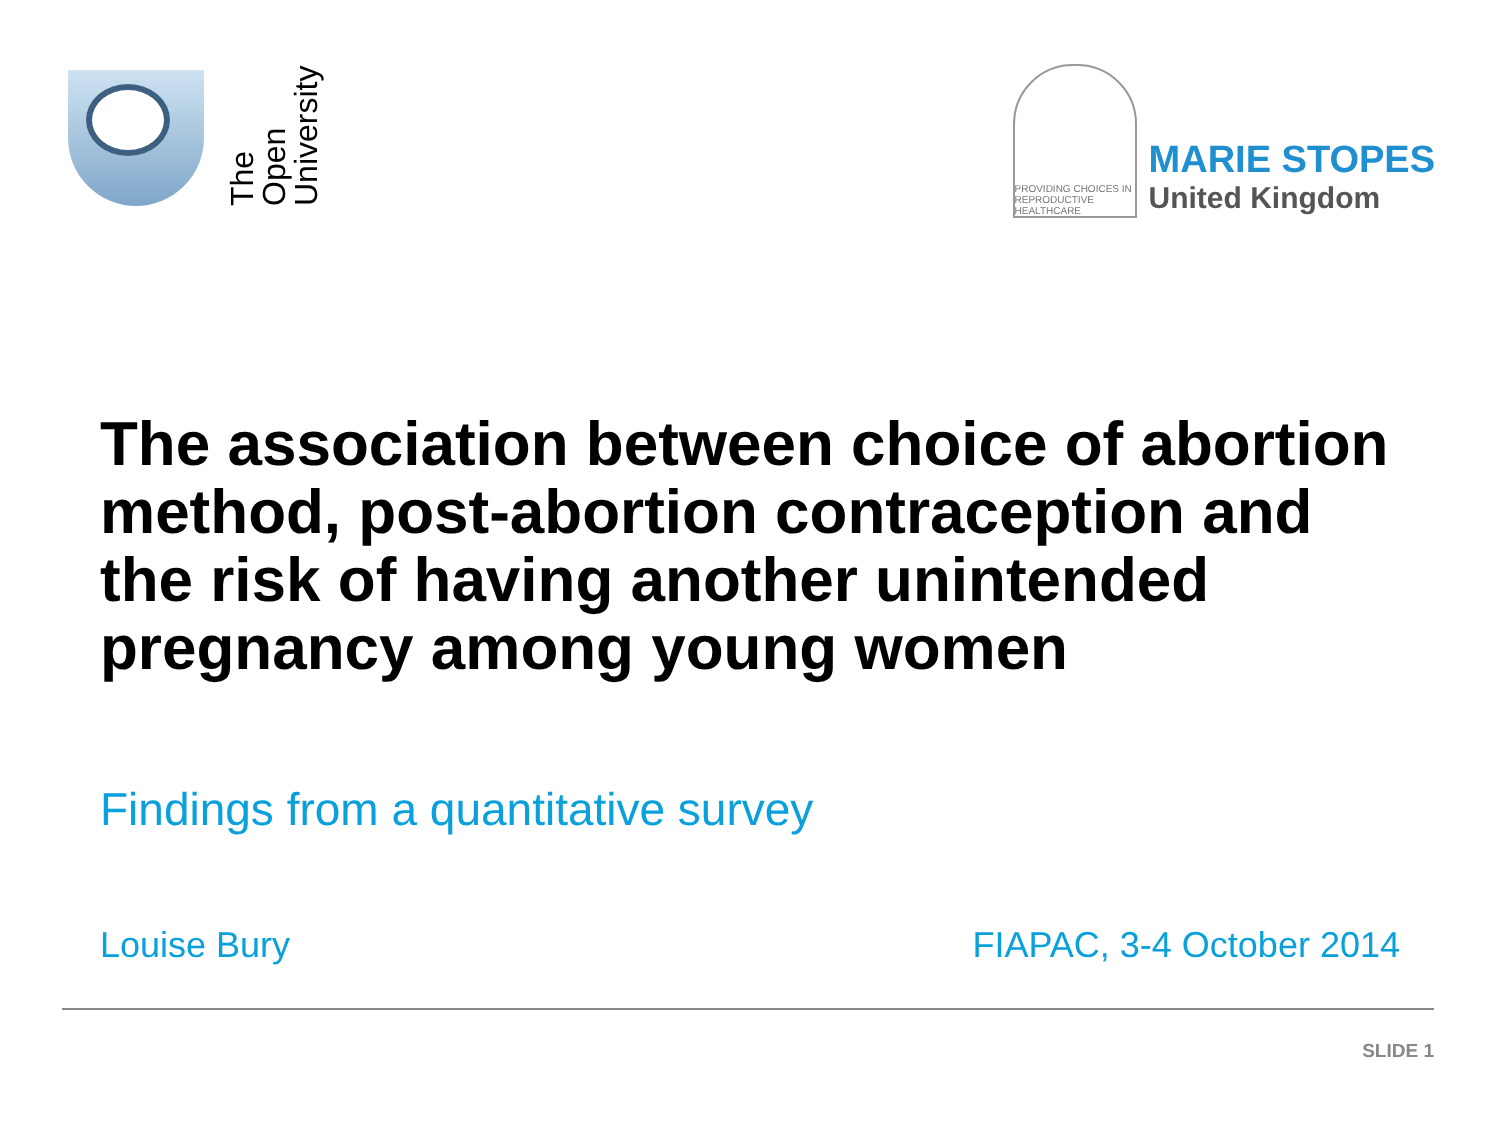The Open
University
PROVIDING CHOICES IN REPRODUCTIVE HEALTHCARE
MARIE STOPES
United Kingdom
The association between choice of abortion method, post-abortion contraception and the risk of having another unintended pregnancy among young women
Findings from a quantitative survey
Louise Bury FIAPAC, 3-4 October 2014
SLIDE 1